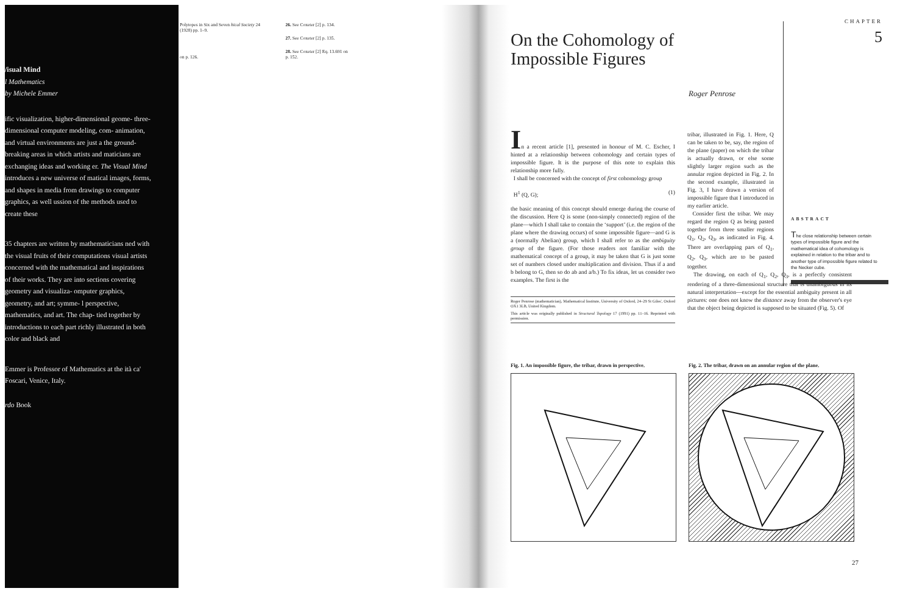/isual Mind
l Mathematics
by Michele Emmer
ific visualization, higher-dimensional geome- three-dimensional computer modeling, com- animation, and virtual environments are just a the ground-breaking areas in which artists and maticians are exchanging ideas and working er. The Visual Mind introduces a new universe of matical images, forms, and shapes in media from drawings to computer graphics, as well ussion of the methods used to create these
35 chapters are written by mathematicians ned with the visual fruits of their computations visual artists concerned with the mathematical and inspirations of their works. They are into sections covering geometry and visualiza- omputer graphics, geometry, and art; symme- l perspective, mathematics, and art. The chap- tied together by introductions to each part richly illustrated in both color and black and
Emmer is Professor of Mathematics at the ità ca' Foscari, Venice, Italy.
rdo Book
Polytopes in Six and Seven hical Society 24 (1928) pp. 1–9.
on p. 126.
26. See Coxeter [2] p. 134.
27. See Coxeter [2] p. 135.
28. See Coxeter [2] Eq. 13.691 on p. 152.
On the Cohomology of Impossible Figures
CHAPTER
5
Roger Penrose
ABSTRACT
The close relationship between certain types of impossible figure and the mathematical idea of cohomology is explained in relation to the tribar and to another type of impossible figure related to the Necker cube.
In a recent article [1], presented in honour of M. C. Escher, I hinted at a relationship between cohomology and certain types of impossible figure. It is the purpose of this note to explain this relationship more fully.
I shall be concerned with the concept of first cohomology group
H<sup>1</sup> (Q, G); (1)
the basic meaning of this concept should emerge during the course of the discussion. Here Q is some (non-simply connected) region of the plane—which I shall take to contain the ‘support’ (i.e. the region of the plane where the drawing occurs) of some impossible figure—and G is a (normally Abelian) group, which I shall refer to as the ambiguity group of the figure. (For those readers not familiar with the mathematical concept of a group, it may be taken that G is just some set of numbers closed under multiplication and division. Thus if a and b belong to G, then so do ab and a/b.) To fix ideas, let us consider two examples. The first is the
Roger Penrose (mathematician), Mathematical Institute, University of Oxford, 24–29 St Giles', Oxford OX1 3LB, United Kingdom.
This article was originally published in Structural Topology 17 (1991) pp. 11–16. Reprinted with permission.
tribar, illustrated in Fig. 1. Here, Q can be taken to be, say, the region of the plane (paper) on which the tribar is actually drawn, or else some slightly larger region such as the annular region depicted in Fig. 2. In the second example, illustrated in Fig. 3, I have drawn a version of impossible figure that I introduced in my earlier article.
Consider first the tribar. We may regard the region Q as being pasted together from three smaller regions Q<sub>1</sub>, Q<sub>2</sub>, Q<sub>3</sub>, as indicated in Fig. 4. There are overlapping pars of Q<sub>1</sub>, Q<sub>2</sub>, Q<sub>3</sub>, which are to be pasted together.
The drawing, on each of Q<sub>1</sub>, Q<sub>2</sub>, Q<sub>3</sub>, is a perfectly consistent rendering of a three-dimensional structure that is unambiguous in its natural interpretation—except for the essential ambiguity present in all pictures: one does not know the distance away from the observer's eye that the object being depicted is supposed to be situated (Fig. 5). Of
Fig. 1. An impossible figure, the tribar, drawn in perspective.
Fig. 2. The tribar, drawn on an annular region of the plane.
27